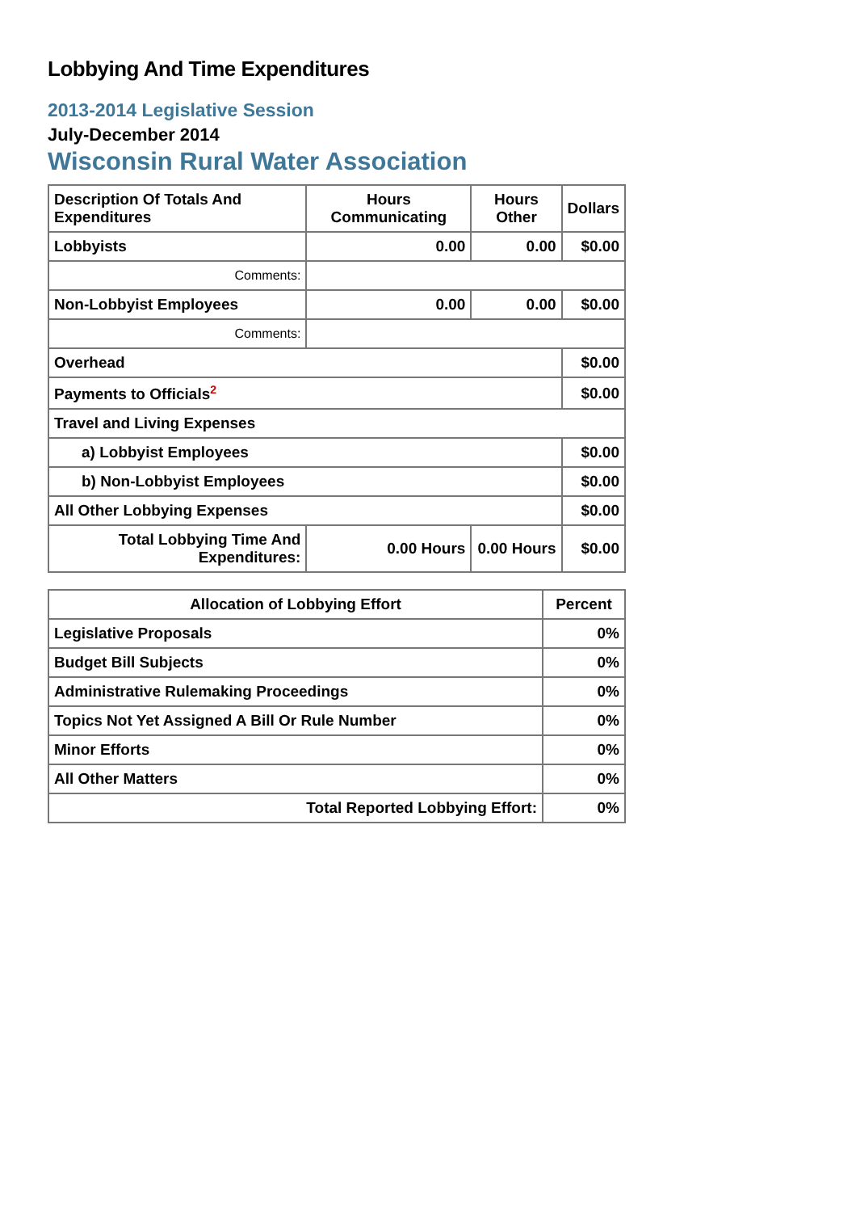Lobbying And Time Expenditures
2013-2014 Legislative Session
July-December 2014
Wisconsin Rural Water Association
| Description Of Totals And Expenditures | Hours Communicating | Hours Other | Dollars |
| --- | --- | --- | --- |
| Lobbyists | 0.00 | 0.00 | $0.00 |
| Comments: | | | |
| Non-Lobbyist Employees | 0.00 | 0.00 | $0.00 |
| Comments: | | | |
| Overhead | | | $0.00 |
| Payments to Officials<sup>2</sup> | | | $0.00 |
| Travel and Living Expenses | | | |
| a) Lobbyist Employees | | | $0.00 |
| b) Non-Lobbyist Employees | | | $0.00 |
| All Other Lobbying Expenses | | | $0.00 |
| Total Lobbying Time And Expenditures: | 0.00 Hours | 0.00 Hours | $0.00 |
| Allocation of Lobbying Effort | Percent |
| --- | --- |
| Legislative Proposals | 0% |
| Budget Bill Subjects | 0% |
| Administrative Rulemaking Proceedings | 0% |
| Topics Not Yet Assigned A Bill Or Rule Number | 0% |
| Minor Efforts | 0% |
| All Other Matters | 0% |
| Total Reported Lobbying Effort: | 0% |